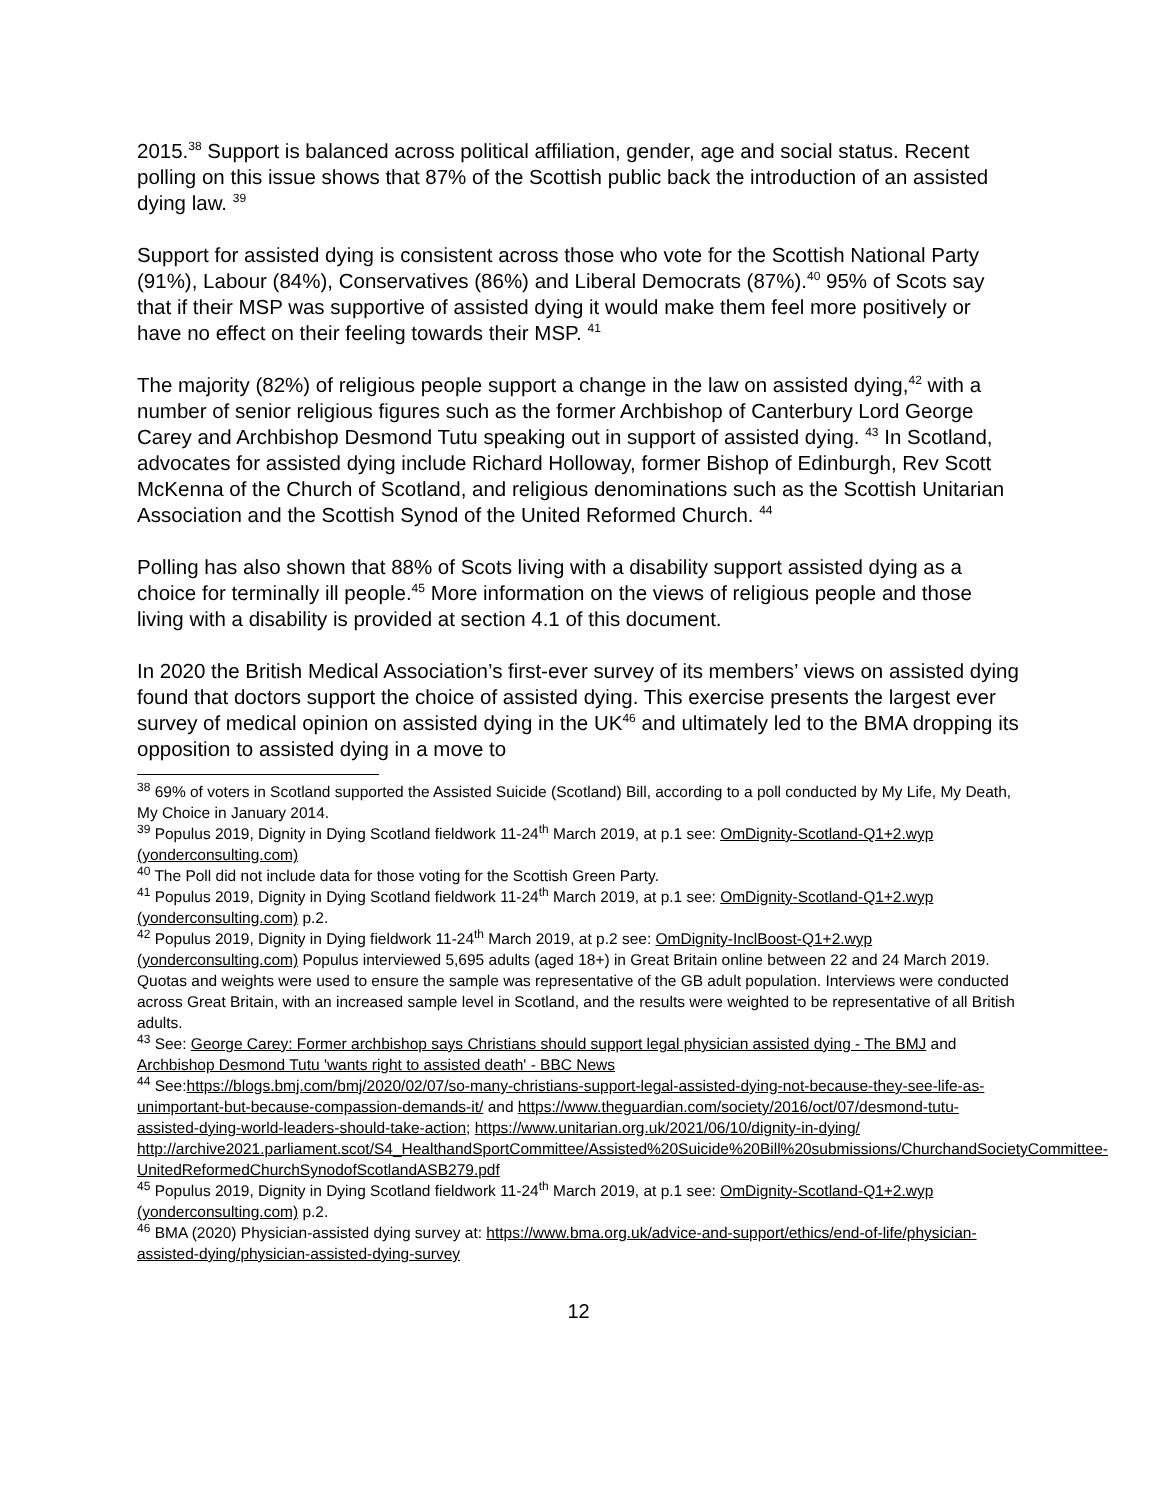2015.<sup>38</sup> Support is balanced across political affiliation, gender, age and social status. Recent polling on this issue shows that 87% of the Scottish public back the introduction of an assisted dying law. <sup>39</sup>
Support for assisted dying is consistent across those who vote for the Scottish National Party (91%), Labour (84%), Conservatives (86%) and Liberal Democrats (87%).<sup>40</sup> 95% of Scots say that if their MSP was supportive of assisted dying it would make them feel more positively or have no effect on their feeling towards their MSP. <sup>41</sup>
The majority (82%) of religious people support a change in the law on assisted dying,<sup>42</sup> with a number of senior religious figures such as the former Archbishop of Canterbury Lord George Carey and Archbishop Desmond Tutu speaking out in support of assisted dying. <sup>43</sup> In Scotland, advocates for assisted dying include Richard Holloway, former Bishop of Edinburgh, Rev Scott McKenna of the Church of Scotland, and religious denominations such as the Scottish Unitarian Association and the Scottish Synod of the United Reformed Church. <sup>44</sup>
Polling has also shown that 88% of Scots living with a disability support assisted dying as a choice for terminally ill people.<sup>45</sup> More information on the views of religious people and those living with a disability is provided at section 4.1 of this document.
In 2020 the British Medical Association’s first-ever survey of its members’ views on assisted dying found that doctors support the choice of assisted dying. This exercise presents the largest ever survey of medical opinion on assisted dying in the UK<sup>46</sup> and ultimately led to the BMA dropping its opposition to assisted dying in a move to
<sup>38</sup> 69% of voters in Scotland supported the Assisted Suicide (Scotland) Bill, according to a poll conducted by My Life, My Death, My Choice in January 2014.
<sup>39</sup> Populus 2019, Dignity in Dying Scotland fieldwork 11-24<sup>th</sup> March 2019, at p.1 see: OmDignity-Scotland-Q1+2.wyp (yonderconsulting.com)
<sup>40</sup> The Poll did not include data for those voting for the Scottish Green Party.
<sup>41</sup> Populus 2019, Dignity in Dying Scotland fieldwork 11-24<sup>th</sup> March 2019, at p.1 see: OmDignity-Scotland-Q1+2.wyp (yonderconsulting.com) p.2.
<sup>42</sup> Populus 2019, Dignity in Dying fieldwork 11-24<sup>th</sup> March 2019, at p.2 see: OmDignity-InclBoost-Q1+2.wyp (yonderconsulting.com) Populus interviewed 5,695 adults (aged 18+) in Great Britain online between 22 and 24 March 2019. Quotas and weights were used to ensure the sample was representative of the GB adult population. Interviews were conducted across Great Britain, with an increased sample level in Scotland, and the results were weighted to be representative of all British adults.
<sup>43</sup> See: George Carey: Former archbishop says Christians should support legal physician assisted dying - The BMJ and Archbishop Desmond Tutu 'wants right to assisted death' - BBC News
<sup>44</sup> See:https://blogs.bmj.com/bmj/2020/02/07/so-many-christians-support-legal-assisted-dying-not-because-they-see-life-as-unimportant-but-because-compassion-demands-it/ and https://www.theguardian.com/society/2016/oct/07/desmond-tutu-assisted-dying-world-leaders-should-take-action; https://www.unitarian.org.uk/2021/06/10/dignity-in-dying/ http://archive2021.parliament.scot/S4_HealthandSportCommittee/Assisted%20Suicide%20Bill%20submissions/ChurchandSocietyCommittee-UnitedReformedChurchSynodofScotlandASB279.pdf
<sup>45</sup> Populus 2019, Dignity in Dying Scotland fieldwork 11-24<sup>th</sup> March 2019, at p.1 see: OmDignity-Scotland-Q1+2.wyp (yonderconsulting.com) p.2.
<sup>46</sup> BMA (2020) Physician-assisted dying survey at: https://www.bma.org.uk/advice-and-support/ethics/end-of-life/physician-assisted-dying/physician-assisted-dying-survey
12